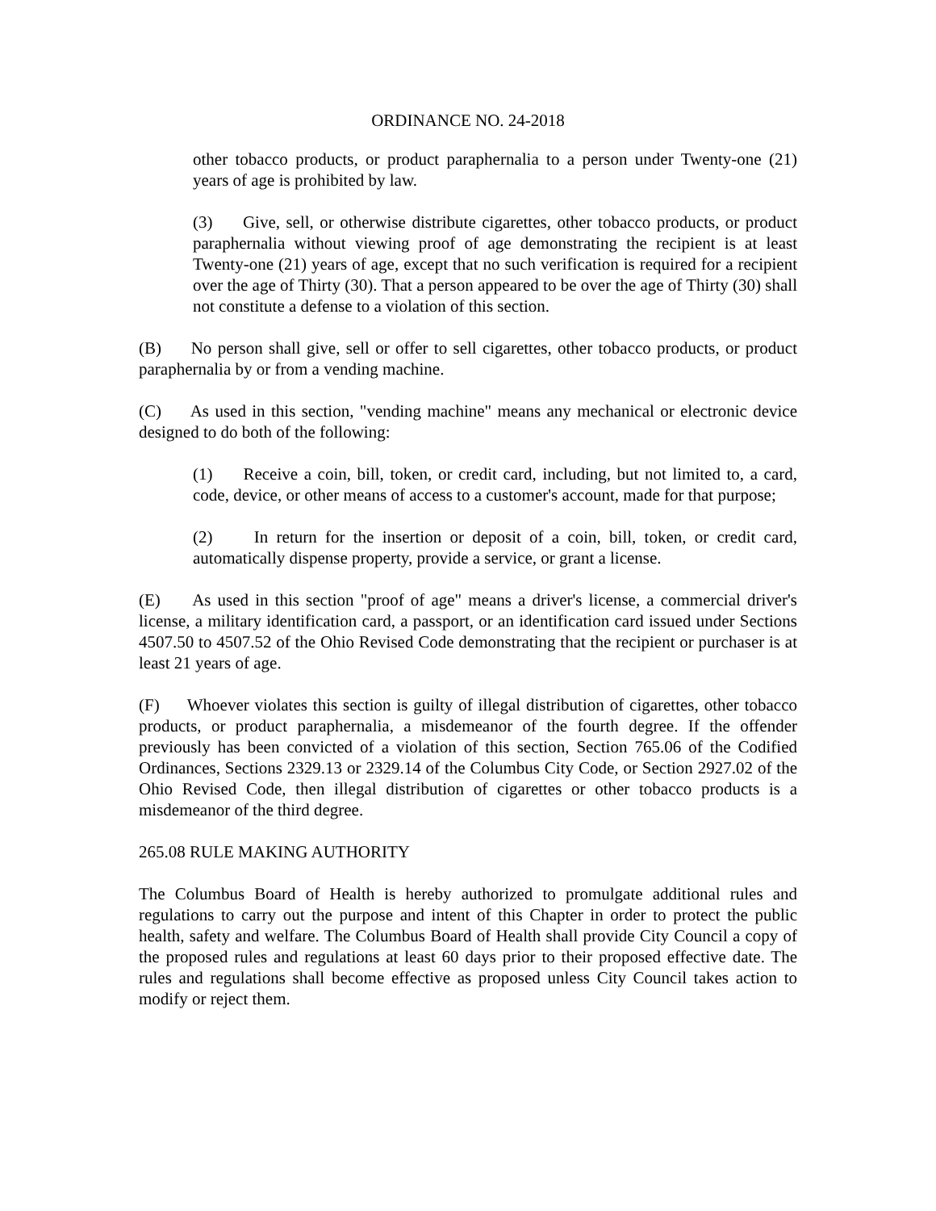ORDINANCE NO. 24-2018
other tobacco products, or product paraphernalia to a person under Twenty-one (21) years of age is prohibited by law.
(3) Give, sell, or otherwise distribute cigarettes, other tobacco products, or product paraphernalia without viewing proof of age demonstrating the recipient is at least Twenty-one (21) years of age, except that no such verification is required for a recipient over the age of Thirty (30). That a person appeared to be over the age of Thirty (30) shall not constitute a defense to a violation of this section.
(B) No person shall give, sell or offer to sell cigarettes, other tobacco products, or product paraphernalia by or from a vending machine.
(C) As used in this section, "vending machine" means any mechanical or electronic device designed to do both of the following:
(1) Receive a coin, bill, token, or credit card, including, but not limited to, a card, code, device, or other means of access to a customer's account, made for that purpose;
(2) In return for the insertion or deposit of a coin, bill, token, or credit card, automatically dispense property, provide a service, or grant a license.
(E) As used in this section "proof of age" means a driver's license, a commercial driver's license, a military identification card, a passport, or an identification card issued under Sections 4507.50 to 4507.52 of the Ohio Revised Code demonstrating that the recipient or purchaser is at least 21 years of age.
(F) Whoever violates this section is guilty of illegal distribution of cigarettes, other tobacco products, or product paraphernalia, a misdemeanor of the fourth degree. If the offender previously has been convicted of a violation of this section, Section 765.06 of the Codified Ordinances, Sections 2329.13 or 2329.14 of the Columbus City Code, or Section 2927.02 of the Ohio Revised Code, then illegal distribution of cigarettes or other tobacco products is a misdemeanor of the third degree.
265.08 RULE MAKING AUTHORITY
The Columbus Board of Health is hereby authorized to promulgate additional rules and regulations to carry out the purpose and intent of this Chapter in order to protect the public health, safety and welfare. The Columbus Board of Health shall provide City Council a copy of the proposed rules and regulations at least 60 days prior to their proposed effective date. The rules and regulations shall become effective as proposed unless City Council takes action to modify or reject them.